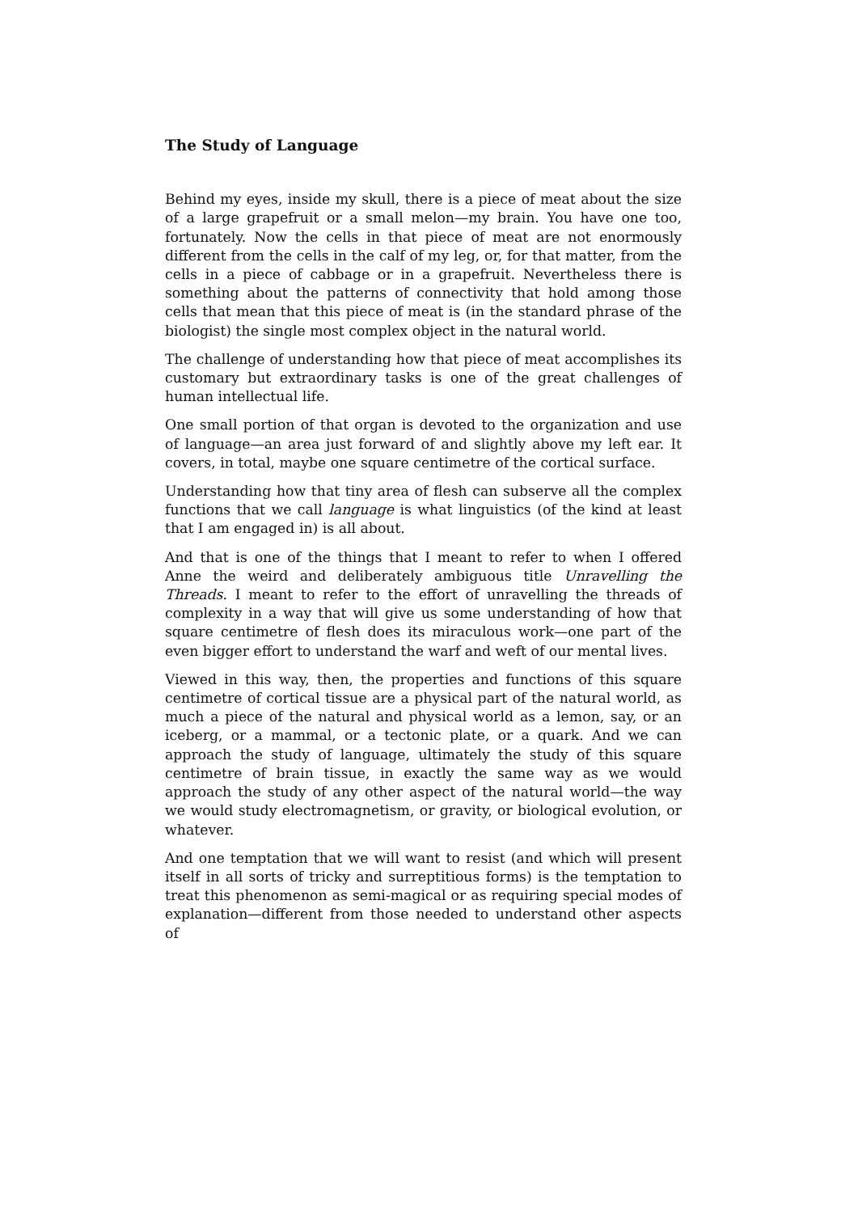The Study of Language
Behind my eyes, inside my skull, there is a piece of meat about the size of a large grapefruit or a small melon—my brain. You have one too, fortunately. Now the cells in that piece of meat are not enormously different from the cells in the calf of my leg, or, for that matter, from the cells in a piece of cabbage or in a grapefruit. Nevertheless there is something about the patterns of connectivity that hold among those cells that mean that this piece of meat is (in the standard phrase of the biologist) the single most complex object in the natural world.
The challenge of understanding how that piece of meat accomplishes its customary but extraordinary tasks is one of the great challenges of human intellectual life.
One small portion of that organ is devoted to the organization and use of language—an area just forward of and slightly above my left ear. It covers, in total, maybe one square centimetre of the cortical surface.
Understanding how that tiny area of flesh can subserve all the complex functions that we call language is what linguistics (of the kind at least that I am engaged in) is all about.
And that is one of the things that I meant to refer to when I offered Anne the weird and deliberately ambiguous title Unravelling the Threads. I meant to refer to the effort of unravelling the threads of complexity in a way that will give us some understanding of how that square centimetre of flesh does its miraculous work—one part of the even bigger effort to understand the warf and weft of our mental lives.
Viewed in this way, then, the properties and functions of this square centimetre of cortical tissue are a physical part of the natural world, as much a piece of the natural and physical world as a lemon, say, or an iceberg, or a mammal, or a tectonic plate, or a quark. And we can approach the study of language, ultimately the study of this square centimetre of brain tissue, in exactly the same way as we would approach the study of any other aspect of the natural world—the way we would study electromagnetism, or gravity, or biological evolution, or whatever.
And one temptation that we will want to resist (and which will present itself in all sorts of tricky and surreptitious forms) is the temptation to treat this phenomenon as semi-magical or as requiring special modes of explanation—different from those needed to understand other aspects of